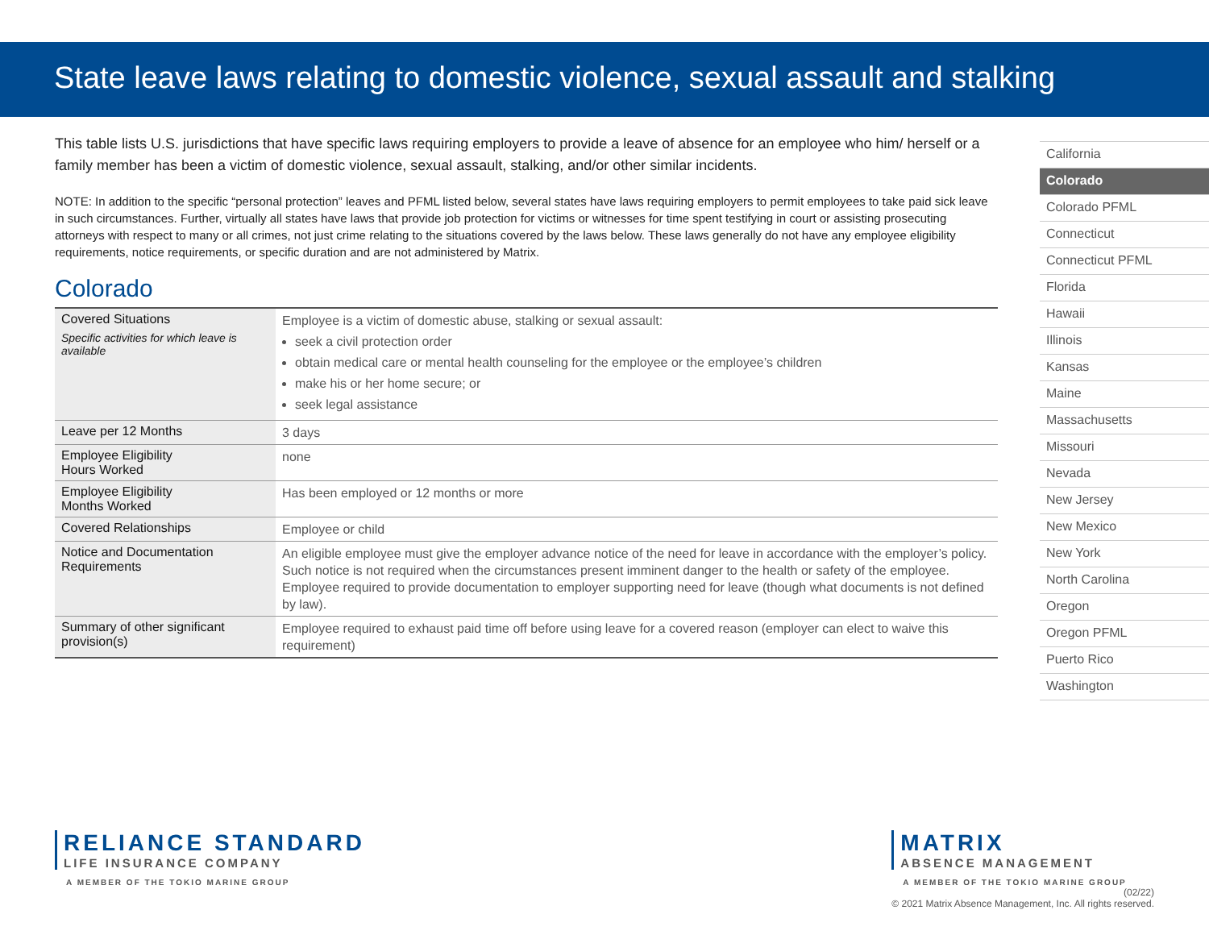State leave laws relating to domestic violence, sexual assault and stalking
This table lists U.S. jurisdictions that have specific laws requiring employers to provide a leave of absence for an employee who him/ herself or a family member has been a victim of domestic violence, sexual assault, stalking, and/or other similar incidents.
NOTE: In addition to the specific “personal protection” leaves and PFML listed below, several states have laws requiring employers to permit employees to take paid sick leave in such circumstances. Further, virtually all states have laws that provide job protection for victims or witnesses for time spent testifying in court or assisting prosecuting attorneys with respect to many or all crimes, not just crime relating to the situations covered by the laws below. These laws generally do not have any employee eligibility requirements, notice requirements, or specific duration and are not administered by Matrix.
Colorado
| Covered Situations Specific activities for which leave is available | Employee is a victim of domestic abuse, stalking or sexual assault: seek a civil protection order obtain medical care or mental health counseling for the employee or the employee’s children make his or her home secure; or seek legal assistance |
| Leave per 12 Months | 3 days |
| Employee Eligibility Hours Worked | none |
| Employee Eligibility Months Worked | Has been employed or 12 months or more |
| Covered Relationships | Employee or child |
| Notice and Documentation Requirements | An eligible employee must give the employer advance notice of the need for leave in accordance with the employer’s policy. Such notice is not required when the circumstances present imminent danger to the health or safety of the employee. Employee required to provide documentation to employer supporting need for leave (though what documents is not defined by law). |
| Summary of other significant provision(s) | Employee required to exhaust paid time off before using leave for a covered reason (employer can elect to waive this requirement) |
California
Colorado
Colorado PFML
Connecticut
Connecticut PFML
Florida
Hawaii
Illinois
Kansas
Maine
Massachusetts
Missouri
Nevada
New Jersey
New Mexico
New York
North Carolina
Oregon
Oregon PFML
Puerto Rico
Washington
RELIANCE STANDARD
LIFE INSURANCE COMPANY
A MEMBER OF THE TOKIO MARINE GROUP
MATRIX
ABSENCE MANAGEMENT
A MEMBER OF THE TOKIO MARINE GROUP
(02/22)
© 2021 Matrix Absence Management, Inc. All rights reserved.